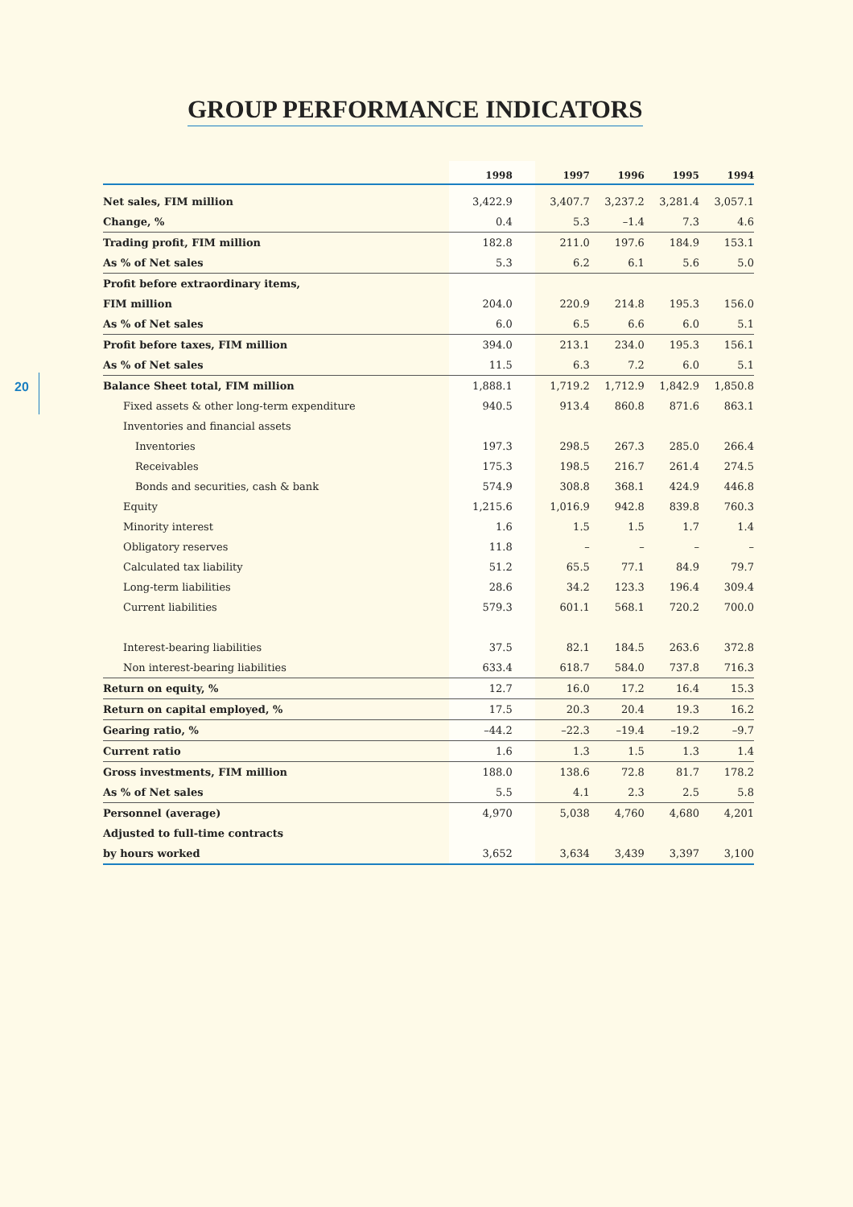GROUP PERFORMANCE INDICATORS
20
| | 1998 | 1997 | 1996 | 1995 | 1994 |
| --- | --- | --- | --- | --- | --- |
| Net sales, FIM million | 3,422.9 | 3,407.7 | 3,237.2 | 3,281.4 | 3,057.1 |
| Change, % | 0.4 | 5.3 | –1.4 | 7.3 | 4.6 |
| Trading profit, FIM million | 182.8 | 211.0 | 197.6 | 184.9 | 153.1 |
| As % of Net sales | 5.3 | 6.2 | 6.1 | 5.6 | 5.0 |
| Profit before extraordinary items, | | | | | |
| FIM million | 204.0 | 220.9 | 214.8 | 195.3 | 156.0 |
| As % of Net sales | 6.0 | 6.5 | 6.6 | 6.0 | 5.1 |
| Profit before taxes, FIM million | 394.0 | 213.1 | 234.0 | 195.3 | 156.1 |
| As % of Net sales | 11.5 | 6.3 | 7.2 | 6.0 | 5.1 |
| Balance Sheet total, FIM million | 1,888.1 | 1,719.2 | 1,712.9 | 1,842.9 | 1,850.8 |
| Fixed assets & other long-term expenditure | 940.5 | 913.4 | 860.8 | 871.6 | 863.1 |
| Inventories and financial assets | | | | | |
| Inventories | 197.3 | 298.5 | 267.3 | 285.0 | 266.4 |
| Receivables | 175.3 | 198.5 | 216.7 | 261.4 | 274.5 |
| Bonds and securities, cash & bank | 574.9 | 308.8 | 368.1 | 424.9 | 446.8 |
| Equity | 1,215.6 | 1,016.9 | 942.8 | 839.8 | 760.3 |
| Minority interest | 1.6 | 1.5 | 1.5 | 1.7 | 1.4 |
| Obligatory reserves | 11.8 | – | – | – | – |
| Calculated tax liability | 51.2 | 65.5 | 77.1 | 84.9 | 79.7 |
| Long-term liabilities | 28.6 | 34.2 | 123.3 | 196.4 | 309.4 |
| Current liabilities | 579.3 | 601.1 | 568.1 | 720.2 | 700.0 |
| Interest-bearing liabilities | 37.5 | 82.1 | 184.5 | 263.6 | 372.8 |
| Non interest-bearing liabilities | 633.4 | 618.7 | 584.0 | 737.8 | 716.3 |
| Return on equity, % | 12.7 | 16.0 | 17.2 | 16.4 | 15.3 |
| Return on capital employed, % | 17.5 | 20.3 | 20.4 | 19.3 | 16.2 |
| Gearing ratio, % | –44.2 | –22.3 | –19.4 | –19.2 | –9.7 |
| Current ratio | 1.6 | 1.3 | 1.5 | 1.3 | 1.4 |
| Gross investments, FIM million | 188.0 | 138.6 | 72.8 | 81.7 | 178.2 |
| As % of Net sales | 5.5 | 4.1 | 2.3 | 2.5 | 5.8 |
| Personnel (average) | 4,970 | 5,038 | 4,760 | 4,680 | 4,201 |
| Adjusted to full-time contracts | | | | | |
| by hours worked | 3,652 | 3,634 | 3,439 | 3,397 | 3,100 |